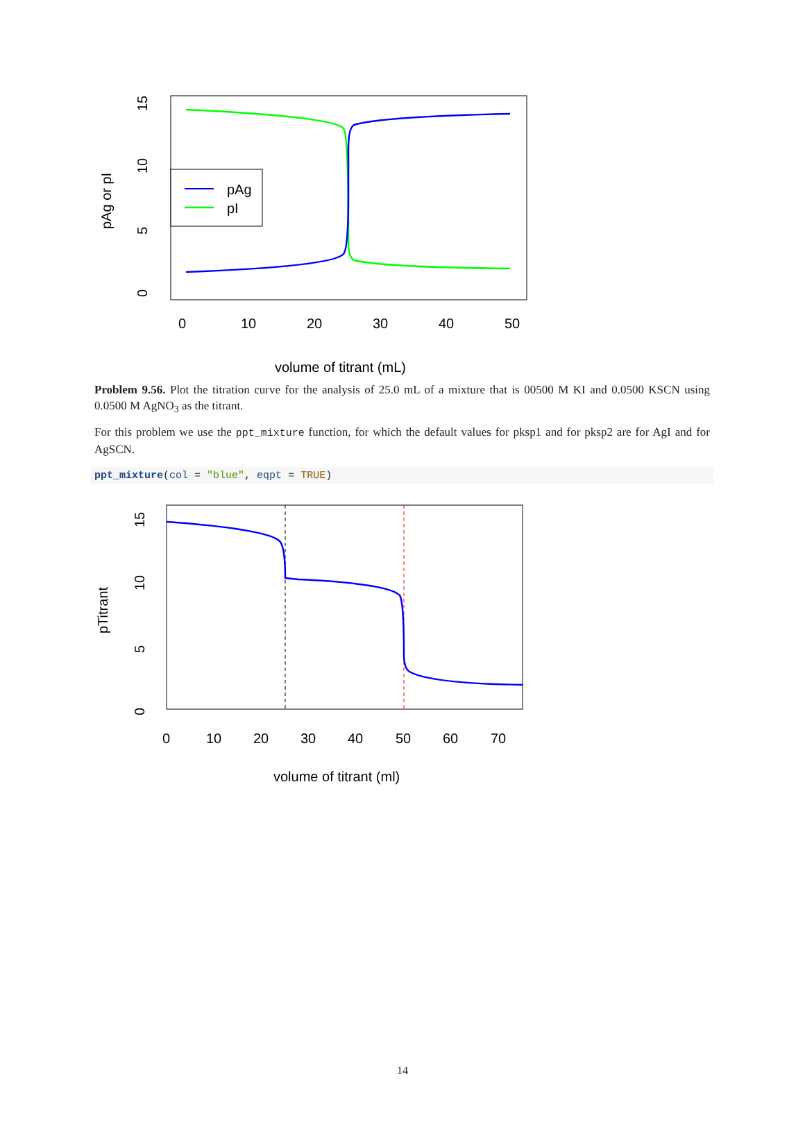pAg
pI
0
10
20
30
40
50
volume of titrant (mL)
15
10
5
0
pAg or pI
Problem 9.56. Plot the titration curve for the analysis of 25.0 mL of a mixture that is 00500 M KI and 0.0500 KSCN using 0.0500 M AgNO<sub>3</sub> as the titrant.
For this problem we use the ppt_mixture function, for which the default values for pksp1 and for pksp2 are for AgI and for AgSCN.
ppt_mixture(col = "blue", eqpt = TRUE)
0
10
20
30
40
50
60
70
volume of titrant (ml)
15
10
5
0
pTitrant
14